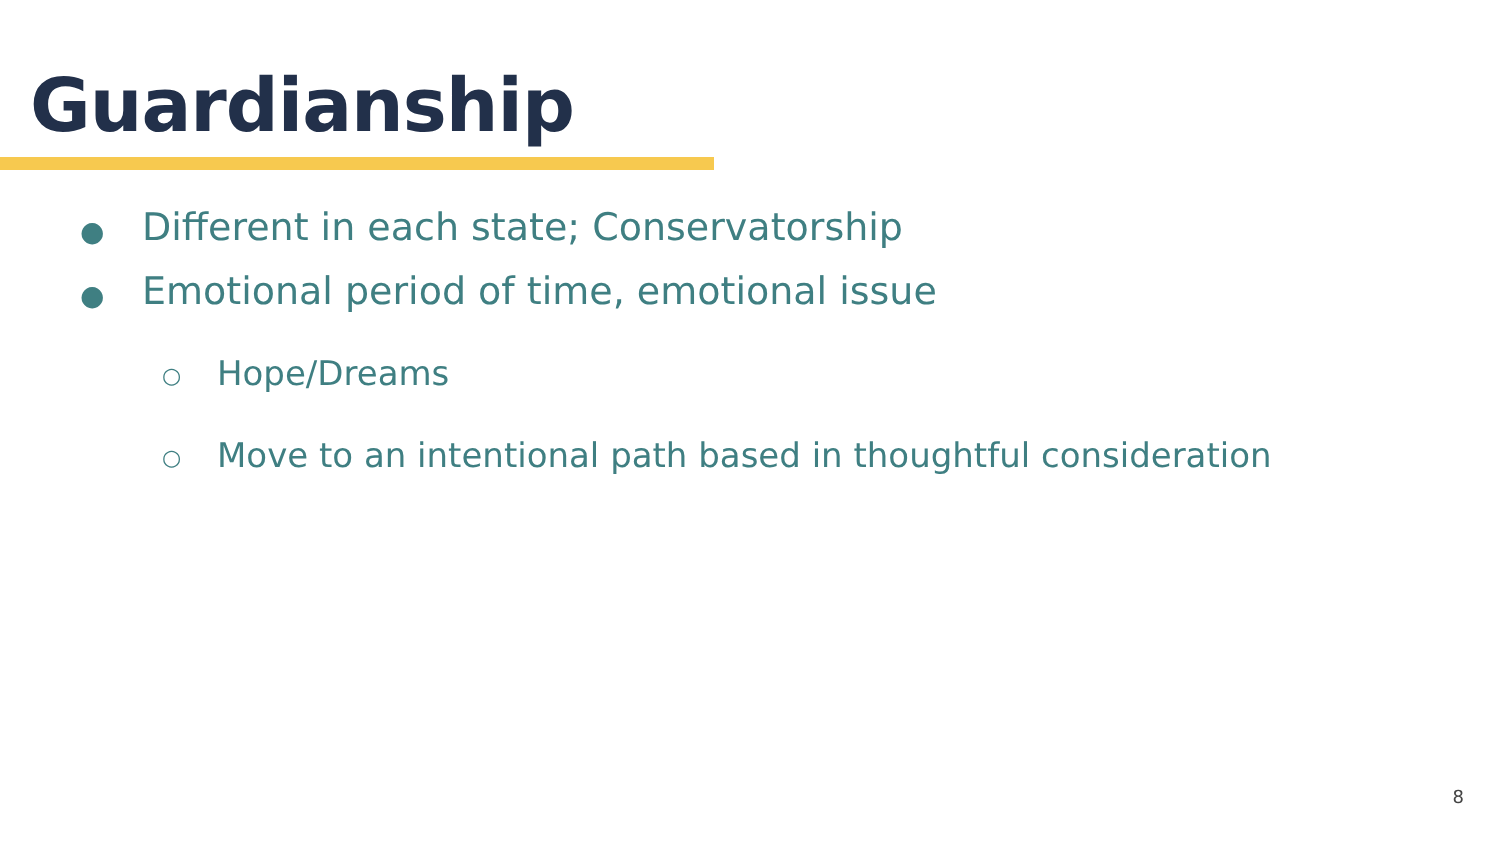Guardianship
● Different in each state; Conservatorship
● Emotional period of time, emotional issue
○ Hope/Dreams
○ Move to an intentional path based in thoughtful consideration
8